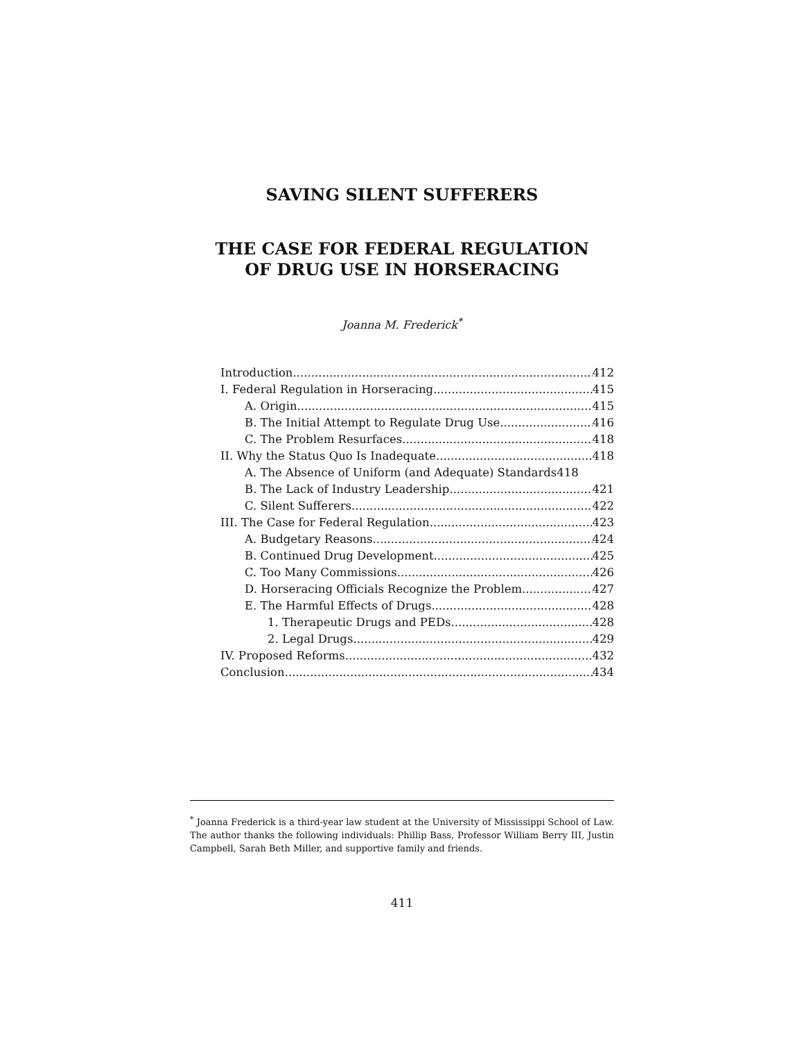SAVING SILENT SUFFERERS
THE CASE FOR FEDERAL REGULATION
OF DRUG USE IN HORSERACING
Joanna M. Frederick<sup>*</sup>
Introduction 412
I. Federal Regulation in Horseracing 415
A. Origin 415
B. The Initial Attempt to Regulate Drug Use 416
C. The Problem Resurfaces 418
II. Why the Status Quo Is Inadequate 418
A. The Absence of Uniform (and Adequate) Standards 418
B. The Lack of Industry Leadership 421
C. Silent Sufferers 422
III. The Case for Federal Regulation 423
A. Budgetary Reasons 424
B. Continued Drug Development 425
C. Too Many Commissions 426
D. Horseracing Officials Recognize the Problem 427
E. The Harmful Effects of Drugs 428
1. Therapeutic Drugs and PEDs 428
2. Legal Drugs 429
IV. Proposed Reforms 432
Conclusion 434
<sup>*</sup> Joanna Frederick is a third-year law student at the University of Mississippi School of Law. The author thanks the following individuals: Phillip Bass, Professor William Berry III, Justin Campbell, Sarah Beth Miller, and supportive family and friends.
411